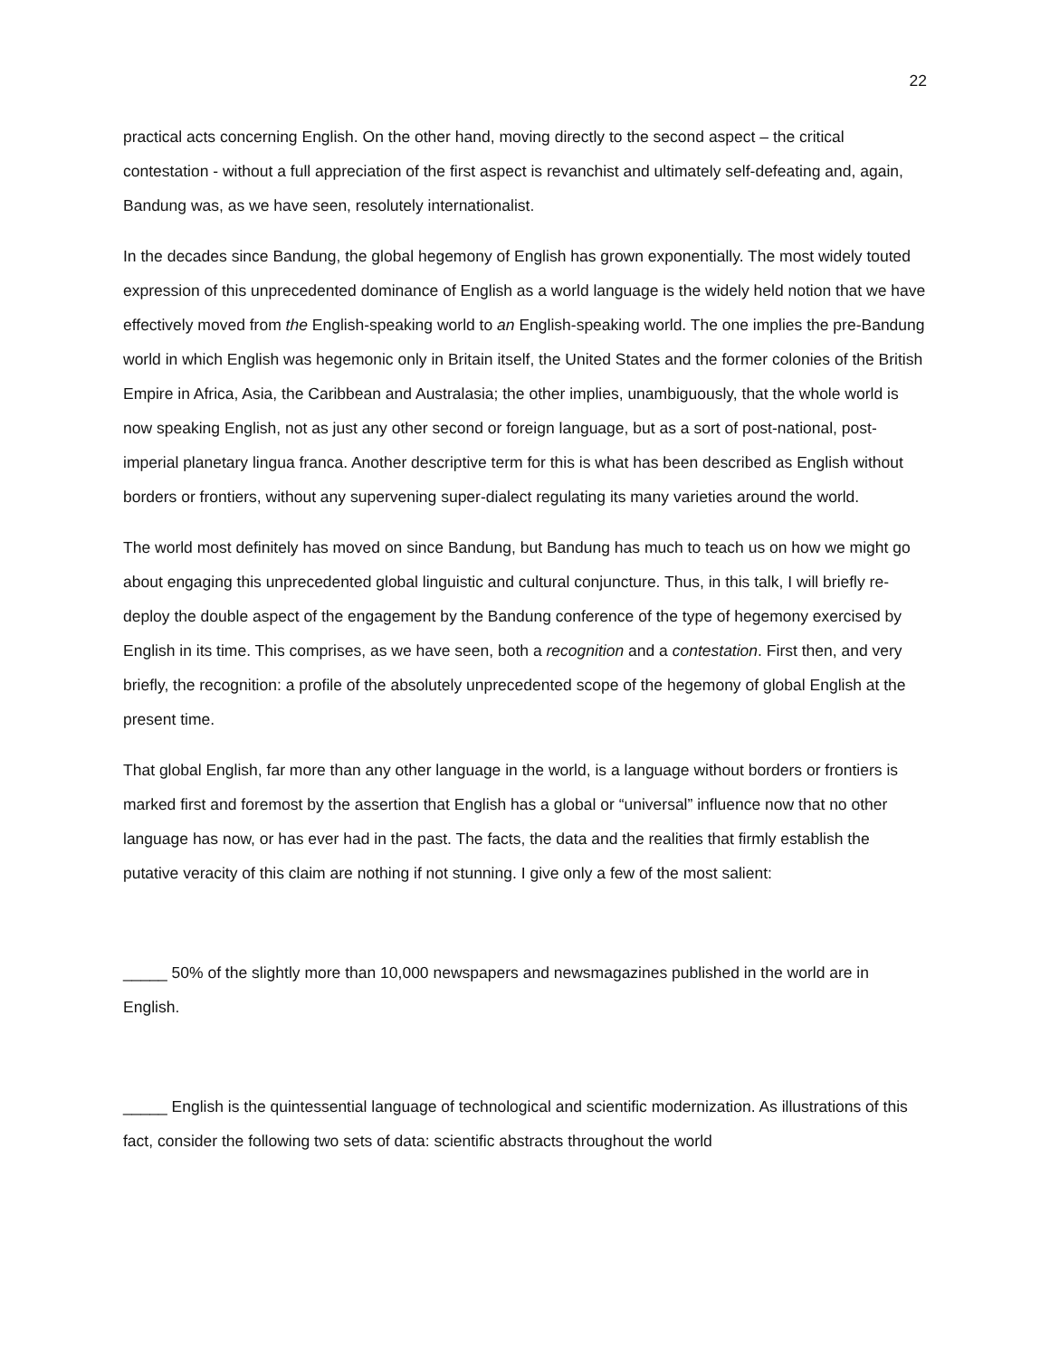22
practical acts concerning English. On the other hand, moving directly to the second aspect – the critical contestation - without a full appreciation of the first aspect is revanchist and ultimately self-defeating and, again, Bandung was, as we have seen, resolutely internationalist.
In the decades since Bandung, the global hegemony of English has grown exponentially. The most widely touted expression of this unprecedented dominance of English as a world language is the widely held notion that we have effectively moved from the English-speaking world to an English-speaking world. The one implies the pre-Bandung world in which English was hegemonic only in Britain itself, the United States and the former colonies of the British Empire in Africa, Asia, the Caribbean and Australasia; the other implies, unambiguously, that the whole world is now speaking English, not as just any other second or foreign language, but as a sort of post-national, post-imperial planetary lingua franca. Another descriptive term for this is what has been described as English without borders or frontiers, without any supervening super-dialect regulating its many varieties around the world.
The world most definitely has moved on since Bandung, but Bandung has much to teach us on how we might go about engaging this unprecedented global linguistic and cultural conjuncture. Thus, in this talk, I will briefly re-deploy the double aspect of the engagement by the Bandung conference of the type of hegemony exercised by English in its time. This comprises, as we have seen, both a recognition and a contestation. First then, and very briefly, the recognition: a profile of the absolutely unprecedented scope of the hegemony of global English at the present time.
That global English, far more than any other language in the world, is a language without borders or frontiers is marked first and foremost by the assertion that English has a global or “universal” influence now that no other language has now, or has ever had in the past. The facts, the data and the realities that firmly establish the putative veracity of this claim are nothing if not stunning. I give only a few of the most salient:
_____ 50% of the slightly more than 10,000 newspapers and newsmagazines published in the world are in English.
_____ English is the quintessential language of technological and scientific modernization. As illustrations of this fact, consider the following two sets of data: scientific abstracts throughout the world